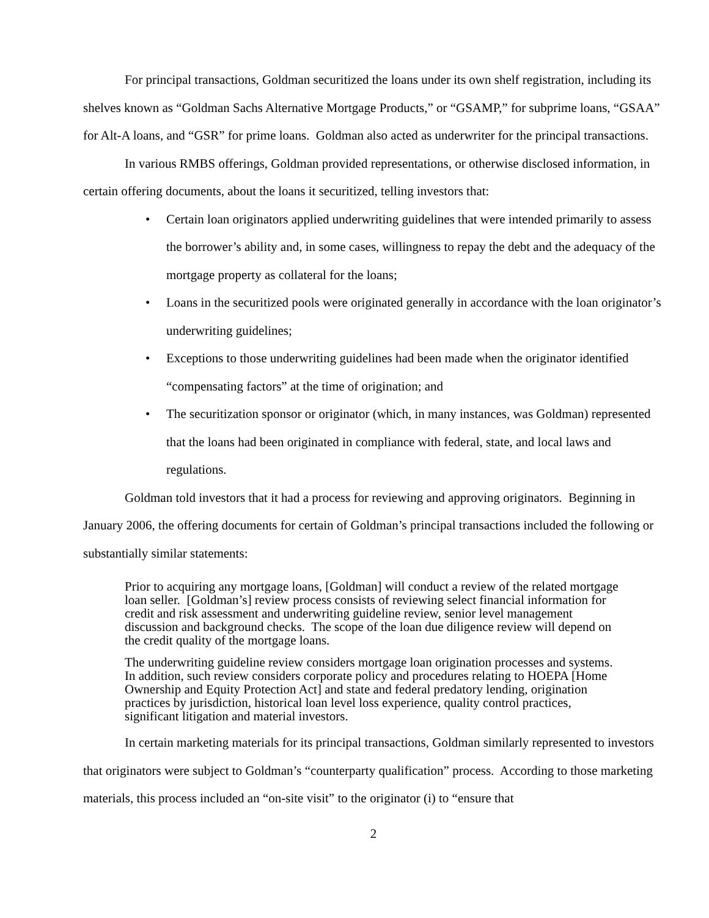For principal transactions, Goldman securitized the loans under its own shelf registration, including its shelves known as “Goldman Sachs Alternative Mortgage Products,” or “GSAMP,” for subprime loans, “GSAA” for Alt-A loans, and “GSR” for prime loans. Goldman also acted as underwriter for the principal transactions.
In various RMBS offerings, Goldman provided representations, or otherwise disclosed information, in certain offering documents, about the loans it securitized, telling investors that:
• Certain loan originators applied underwriting guidelines that were intended primarily to assess the borrower’s ability and, in some cases, willingness to repay the debt and the adequacy of the mortgage property as collateral for the loans;
• Loans in the securitized pools were originated generally in accordance with the loan originator’s underwriting guidelines;
• Exceptions to those underwriting guidelines had been made when the originator identified “compensating factors” at the time of origination; and
• The securitization sponsor or originator (which, in many instances, was Goldman) represented that the loans had been originated in compliance with federal, state, and local laws and regulations.
Goldman told investors that it had a process for reviewing and approving originators. Beginning in January 2006, the offering documents for certain of Goldman’s principal transactions included the following or substantially similar statements:
Prior to acquiring any mortgage loans, [Goldman] will conduct a review of the related mortgage loan seller. [Goldman’s] review process consists of reviewing select financial information for credit and risk assessment and underwriting guideline review, senior level management discussion and background checks. The scope of the loan due diligence review will depend on the credit quality of the mortgage loans.
The underwriting guideline review considers mortgage loan origination processes and systems. In addition, such review considers corporate policy and procedures relating to HOEPA [Home Ownership and Equity Protection Act] and state and federal predatory lending, origination practices by jurisdiction, historical loan level loss experience, quality control practices, significant litigation and material investors.
In certain marketing materials for its principal transactions, Goldman similarly represented to investors that originators were subject to Goldman’s “counterparty qualification” process. According to those marketing materials, this process included an “on-site visit” to the originator (i) to “ensure that
2